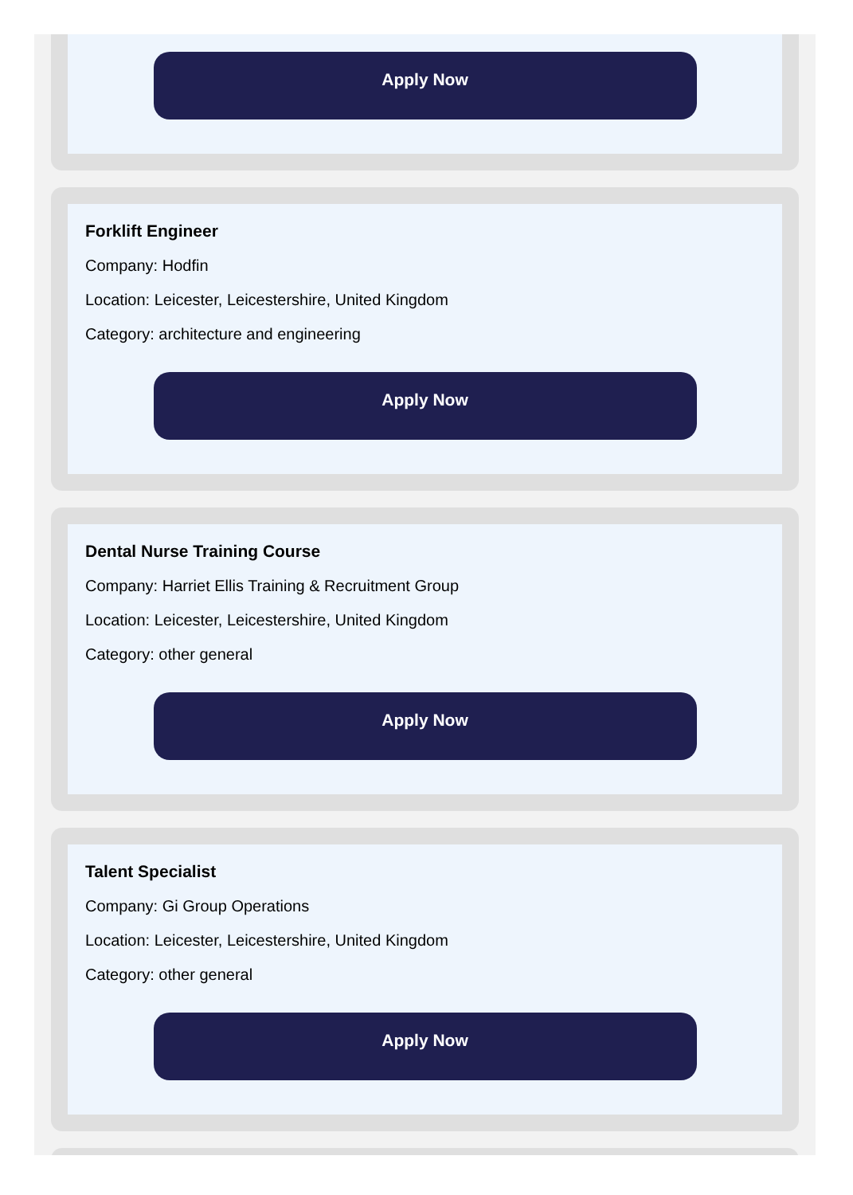Apply Now
Forklift Engineer
Company: Hodfin
Location: Leicester, Leicestershire, United Kingdom
Category: architecture and engineering
Apply Now
Dental Nurse Training Course
Company: Harriet Ellis Training & Recruitment Group
Location: Leicester, Leicestershire, United Kingdom
Category: other general
Apply Now
Talent Specialist
Company: Gi Group Operations
Location: Leicester, Leicestershire, United Kingdom
Category: other general
Apply Now